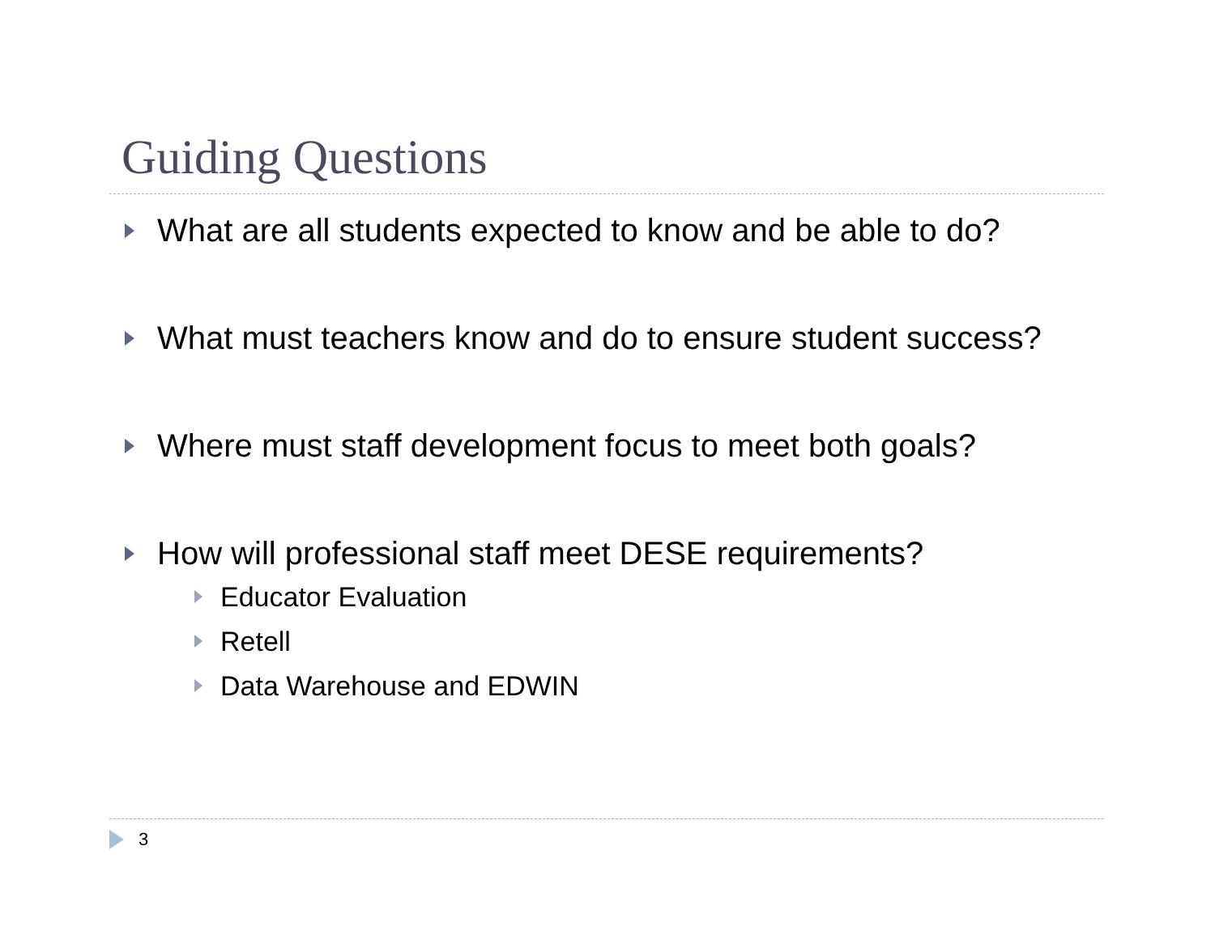Guiding Questions
What are all students expected to know and be able to do?
What must teachers know and do to ensure student success?
Where must staff development focus to meet both goals?
How will professional staff meet DESE requirements?
Educator Evaluation
Retell
Data Warehouse and EDWIN
3